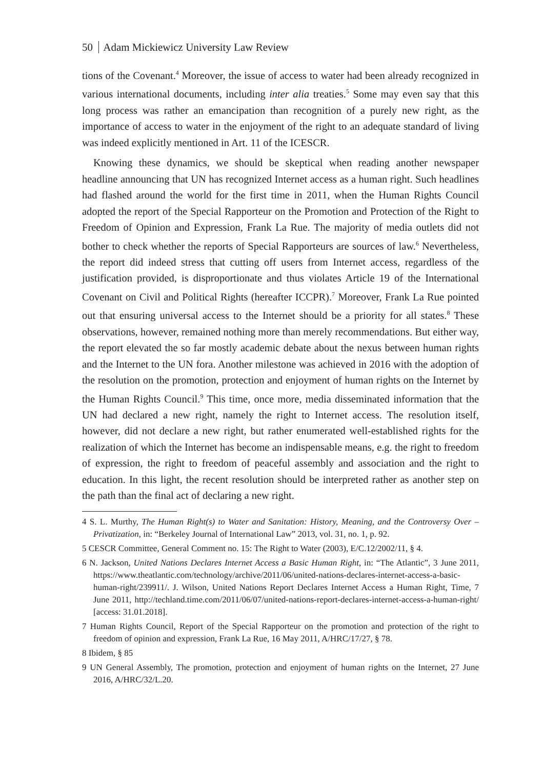50 Adam Mickiewicz University Law Review
tions of the Covenant.<sup>4</sup> Moreover, the issue of access to water had been already recognized in various international documents, including inter alia treaties.<sup>5</sup> Some may even say that this long process was rather an emancipation than recognition of a purely new right, as the importance of access to water in the enjoyment of the right to an adequate standard of living was indeed explicitly mentioned in Art. 11 of the ICESCR.
Knowing these dynamics, we should be skeptical when reading another newspaper headline announcing that UN has recognized Internet access as a human right. Such headlines had flashed around the world for the first time in 2011, when the Human Rights Council adopted the report of the Special Rapporteur on the Promotion and Protection of the Right to Freedom of Opinion and Expression, Frank La Rue. The majority of media outlets did not bother to check whether the reports of Special Rapporteurs are sources of law.<sup>6</sup> Nevertheless, the report did indeed stress that cutting off users from Internet access, regardless of the justification provided, is disproportionate and thus violates Article 19 of the International Covenant on Civil and Political Rights (hereafter ICCPR).<sup>7</sup> Moreover, Frank La Rue pointed out that ensuring universal access to the Internet should be a priority for all states.<sup>8</sup> These observations, however, remained nothing more than merely recommendations. But either way, the report elevated the so far mostly academic debate about the nexus between human rights and the Internet to the UN fora. Another milestone was achieved in 2016 with the adoption of the resolution on the promotion, protection and enjoyment of human rights on the Internet by the Human Rights Council.<sup>9</sup> This time, once more, media disseminated information that the UN had declared a new right, namely the right to Internet access. The resolution itself, however, did not declare a new right, but rather enumerated well-established rights for the realization of which the Internet has become an indispensable means, e.g. the right to freedom of expression, the right to freedom of peaceful assembly and association and the right to education. In this light, the recent resolution should be interpreted rather as another step on the path than the final act of declaring a new right.
4 S. L. Murthy, The Human Right(s) to Water and Sanitation: History, Meaning, and the Controversy Over – Privatization, in: “Berkeley Journal of International Law” 2013, vol. 31, no. 1, p. 92.
5 CESCR Committee, General Comment no. 15: The Right to Water (2003), E/C.12/2002/11, § 4.
6 N. Jackson, United Nations Declares Internet Access a Basic Human Right, in: “The Atlantic”, 3 June 2011, https://www.theatlantic.com/technology/archive/2011/06/united-nations-declares-internet-access-a-basic-human-right/239911/. J. Wilson, United Nations Report Declares Internet Access a Human Right, Time, 7 June 2011, http://techland.time.com/2011/06/07/united-nations-report-declares-internet-access-a-human-right/ [access: 31.01.2018].
7 Human Rights Council, Report of the Special Rapporteur on the promotion and protection of the right to freedom of opinion and expression, Frank La Rue, 16 May 2011, A/HRC/17/27, § 78.
8 Ibidem, § 85
9 UN General Assembly, The promotion, protection and enjoyment of human rights on the Internet, 27 June 2016, A/HRC/32/L.20.